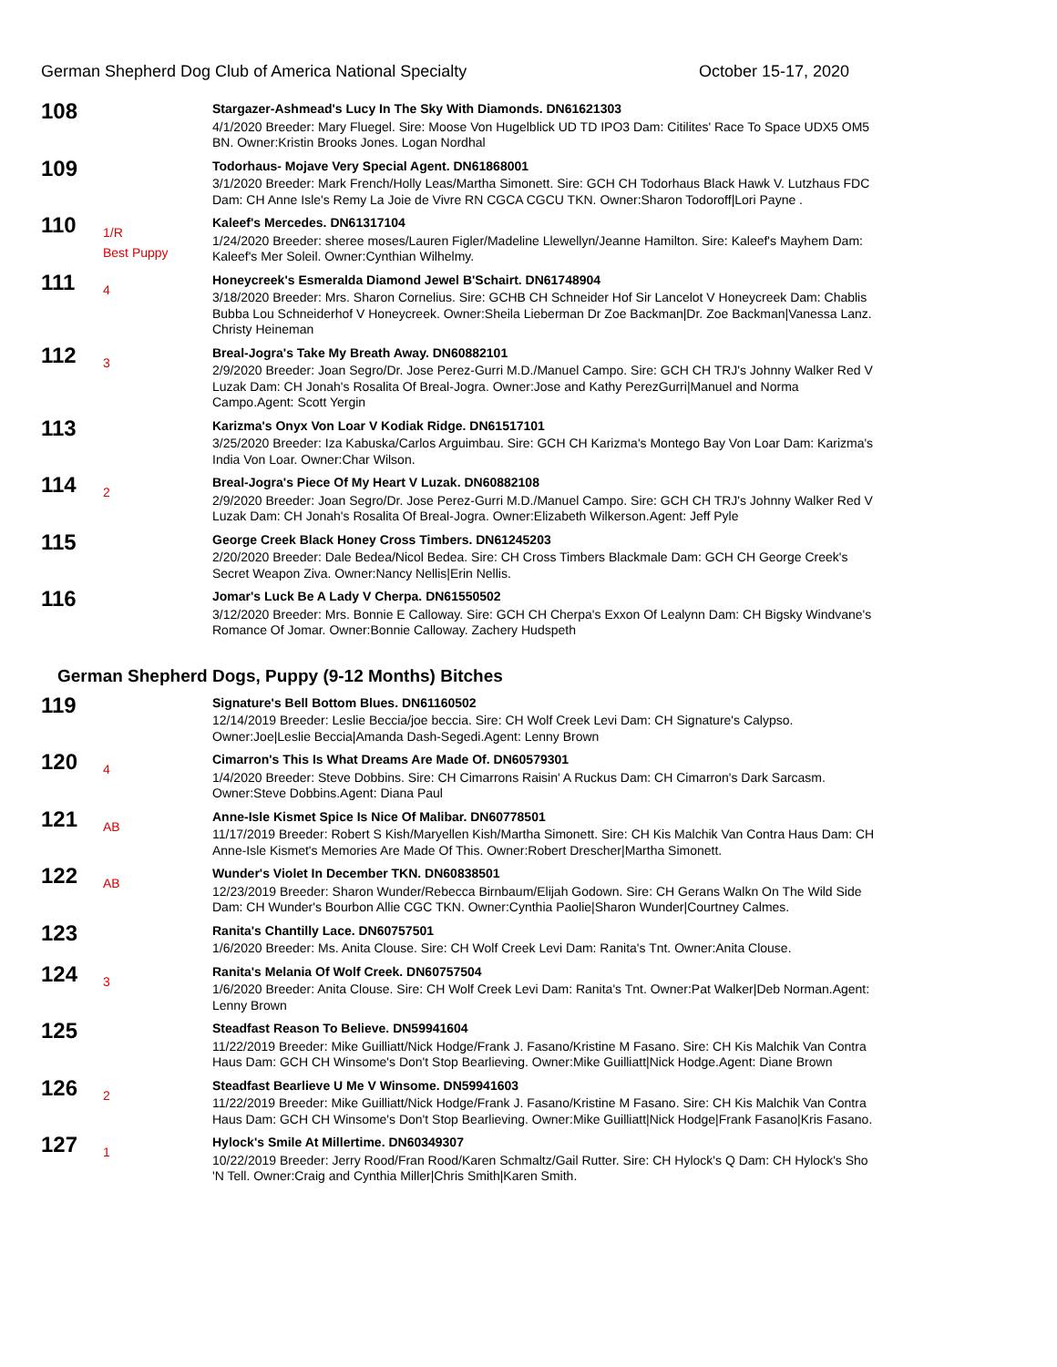German Shepherd Dog Club of America National Specialty October 15-17, 2020
108
Stargazer-Ashmead's Lucy In The Sky With Diamonds. DN61621303
4/1/2020 Breeder: Mary Fluegel. Sire: Moose Von Hugelblick UD TD IPO3 Dam: Citilites' Race To Space UDX5 OM5 BN. Owner:Kristin Brooks Jones. Logan Nordhal
109
Todorhaus- Mojave Very Special Agent. DN61868001
3/1/2020 Breeder: Mark French/Holly Leas/Martha Simonett. Sire: GCH CH Todorhaus Black Hawk V. Lutzhaus FDC Dam: CH Anne Isle's Remy La Joie de Vivre RN CGCA CGCU TKN. Owner:Sharon Todoroff|Lori Payne .
110
1/R
Best Puppy
Kaleef's Mercedes. DN61317104
1/24/2020 Breeder: sheree moses/Lauren Figler/Madeline Llewellyn/Jeanne Hamilton. Sire: Kaleef's Mayhem Dam: Kaleef's Mer Soleil. Owner:Cynthian Wilhelmy.
111
4
Honeycreek's Esmeralda Diamond Jewel B'Schairt. DN61748904
3/18/2020 Breeder: Mrs. Sharon Cornelius. Sire: GCHB CH Schneider Hof Sir Lancelot V Honeycreek Dam: Chablis Bubba Lou Schneiderhof V Honeycreek. Owner:Sheila Lieberman Dr Zoe Backman|Dr. Zoe Backman|Vanessa Lanz. Christy Heineman
112
3
Breal-Jogra's Take My Breath Away. DN60882101
2/9/2020 Breeder: Joan Segro/Dr. Jose Perez-Gurri M.D./Manuel Campo. Sire: GCH CH TRJ's Johnny Walker Red V Luzak Dam: CH Jonah's Rosalita Of Breal-Jogra. Owner:Jose and Kathy PerezGurri|Manuel and Norma Campo.Agent: Scott Yergin
113
Karizma's Onyx Von Loar V Kodiak Ridge. DN61517101
3/25/2020 Breeder: Iza Kabuska/Carlos Arguimbau. Sire: GCH CH Karizma's Montego Bay Von Loar Dam: Karizma's India Von Loar. Owner:Char Wilson.
114
2
Breal-Jogra's Piece Of My Heart V Luzak. DN60882108
2/9/2020 Breeder: Joan Segro/Dr. Jose Perez-Gurri M.D./Manuel Campo. Sire: GCH CH TRJ's Johnny Walker Red V Luzak Dam: CH Jonah's Rosalita Of Breal-Jogra. Owner:Elizabeth Wilkerson.Agent: Jeff Pyle
115
George Creek Black Honey Cross Timbers. DN61245203
2/20/2020 Breeder: Dale Bedea/Nicol Bedea. Sire: CH Cross Timbers Blackmale Dam: GCH CH George Creek's Secret Weapon Ziva. Owner:Nancy Nellis|Erin Nellis.
116
Jomar's Luck Be A Lady V Cherpa. DN61550502
3/12/2020 Breeder: Mrs. Bonnie E Calloway. Sire: GCH CH Cherpa's Exxon Of Lealynn Dam: CH Bigsky Windvane's Romance Of Jomar. Owner:Bonnie Calloway. Zachery Hudspeth
German Shepherd Dogs, Puppy (9-12 Months) Bitches
119
Signature's Bell Bottom Blues. DN61160502
12/14/2019 Breeder: Leslie Beccia/joe beccia. Sire: CH Wolf Creek Levi Dam: CH Signature's Calypso. Owner:Joe|Leslie Beccia|Amanda Dash-Segedi.Agent: Lenny Brown
120
4
Cimarron's This Is What Dreams Are Made Of. DN60579301
1/4/2020 Breeder: Steve Dobbins. Sire: CH Cimarrons Raisin' A Ruckus Dam: CH Cimarron's Dark Sarcasm. Owner:Steve Dobbins.Agent: Diana Paul
121
AB
Anne-Isle Kismet Spice Is Nice Of Malibar. DN60778501
11/17/2019 Breeder: Robert S Kish/Maryellen Kish/Martha Simonett. Sire: CH Kis Malchik Van Contra Haus Dam: CH Anne-Isle Kismet's Memories Are Made Of This. Owner:Robert Drescher|Martha Simonett.
122
AB
Wunder's Violet In December TKN. DN60838501
12/23/2019 Breeder: Sharon Wunder/Rebecca Birnbaum/Elijah Godown. Sire: CH Gerans Walkn On The Wild Side Dam: CH Wunder's Bourbon Allie CGC TKN. Owner:Cynthia Paolie|Sharon Wunder|Courtney Calmes.
123
Ranita's Chantilly Lace. DN60757501
1/6/2020 Breeder: Ms. Anita Clouse. Sire: CH Wolf Creek Levi Dam: Ranita's Tnt. Owner:Anita Clouse.
124
3
Ranita's Melania Of Wolf Creek. DN60757504
1/6/2020 Breeder: Anita Clouse. Sire: CH Wolf Creek Levi Dam: Ranita's Tnt. Owner:Pat Walker|Deb Norman.Agent: Lenny Brown
125
Steadfast Reason To Believe. DN59941604
11/22/2019 Breeder: Mike Guilliatt/Nick Hodge/Frank J. Fasano/Kristine M Fasano. Sire: CH Kis Malchik Van Contra Haus Dam: GCH CH Winsome's Don't Stop Bearlieving. Owner:Mike Guilliatt|Nick Hodge.Agent: Diane Brown
126
2
Steadfast Bearlieve U Me V Winsome. DN59941603
11/22/2019 Breeder: Mike Guilliatt/Nick Hodge/Frank J. Fasano/Kristine M Fasano. Sire: CH Kis Malchik Van Contra Haus Dam: GCH CH Winsome's Don't Stop Bearlieving. Owner:Mike Guilliatt|Nick Hodge|Frank Fasano|Kris Fasano.
127
1
Hylock's Smile At Millertime. DN60349307
10/22/2019 Breeder: Jerry Rood/Fran Rood/Karen Schmaltz/Gail Rutter. Sire: CH Hylock's Q Dam: CH Hylock's Sho 'N Tell. Owner:Craig and Cynthia Miller|Chris Smith|Karen Smith.